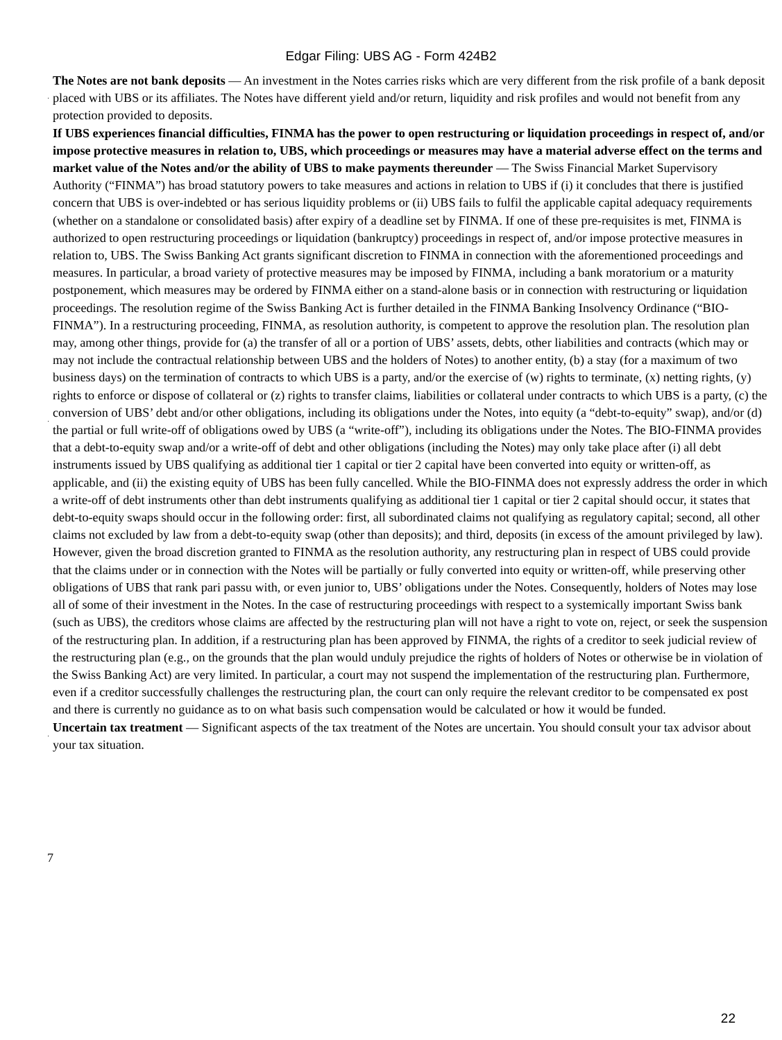Edgar Filing: UBS AG - Form 424B2
·
The Notes are not bank deposits — An investment in the Notes carries risks which are very different from the risk profile of a bank deposit placed with UBS or its affiliates. The Notes have different yield and/or return, liquidity and risk profiles and would not benefit from any protection provided to deposits.
·
If UBS experiences financial difficulties, FINMA has the power to open restructuring or liquidation proceedings in respect of, and/or impose protective measures in relation to, UBS, which proceedings or measures may have a material adverse effect on the terms and market value of the Notes and/or the ability of UBS to make payments thereunder — The Swiss Financial Market Supervisory Authority (“FINMA”) has broad statutory powers to take measures and actions in relation to UBS if (i) it concludes that there is justified concern that UBS is over-indebted or has serious liquidity problems or (ii) UBS fails to fulfil the applicable capital adequacy requirements (whether on a standalone or consolidated basis) after expiry of a deadline set by FINMA. If one of these pre-requisites is met, FINMA is authorized to open restructuring proceedings or liquidation (bankruptcy) proceedings in respect of, and/or impose protective measures in relation to, UBS. The Swiss Banking Act grants significant discretion to FINMA in connection with the aforementioned proceedings and measures. In particular, a broad variety of protective measures may be imposed by FINMA, including a bank moratorium or a maturity postponement, which measures may be ordered by FINMA either on a stand-alone basis or in connection with restructuring or liquidation proceedings. The resolution regime of the Swiss Banking Act is further detailed in the FINMA Banking Insolvency Ordinance (“BIO-FINMA”). In a restructuring proceeding, FINMA, as resolution authority, is competent to approve the resolution plan. The resolution plan may, among other things, provide for (a) the transfer of all or a portion of UBS’ assets, debts, other liabilities and contracts (which may or may not include the contractual relationship between UBS and the holders of Notes) to another entity, (b) a stay (for a maximum of two business days) on the termination of contracts to which UBS is a party, and/or the exercise of (w) rights to terminate, (x) netting rights, (y) rights to enforce or dispose of collateral or (z) rights to transfer claims, liabilities or collateral under contracts to which UBS is a party, (c) the conversion of UBS’ debt and/or other obligations, including its obligations under the Notes, into equity (a “debt-to-equity” swap), and/or (d) the partial or full write-off of obligations owed by UBS (a “write-off”), including its obligations under the Notes. The BIO-FINMA provides that a debt-to-equity swap and/or a write-off of debt and other obligations (including the Notes) may only take place after (i) all debt instruments issued by UBS qualifying as additional tier 1 capital or tier 2 capital have been converted into equity or written-off, as applicable, and (ii) the existing equity of UBS has been fully cancelled. While the BIO-FINMA does not expressly address the order in which a write-off of debt instruments other than debt instruments qualifying as additional tier 1 capital or tier 2 capital should occur, it states that debt-to-equity swaps should occur in the following order: first, all subordinated claims not qualifying as regulatory capital; second, all other claims not excluded by law from a debt-to-equity swap (other than deposits); and third, deposits (in excess of the amount privileged by law). However, given the broad discretion granted to FINMA as the resolution authority, any restructuring plan in respect of UBS could provide that the claims under or in connection with the Notes will be partially or fully converted into equity or written-off, while preserving other obligations of UBS that rank pari passu with, or even junior to, UBS’ obligations under the Notes. Consequently, holders of Notes may lose all of some of their investment in the Notes. In the case of restructuring proceedings with respect to a systemically important Swiss bank (such as UBS), the creditors whose claims are affected by the restructuring plan will not have a right to vote on, reject, or seek the suspension of the restructuring plan. In addition, if a restructuring plan has been approved by FINMA, the rights of a creditor to seek judicial review of the restructuring plan (e.g., on the grounds that the plan would unduly prejudice the rights of holders of Notes or otherwise be in violation of the Swiss Banking Act) are very limited. In particular, a court may not suspend the implementation of the restructuring plan. Furthermore, even if a creditor successfully challenges the restructuring plan, the court can only require the relevant creditor to be compensated ex post and there is currently no guidance as to on what basis such compensation would be calculated or how it would be funded.
·
Uncertain tax treatment — Significant aspects of the tax treatment of the Notes are uncertain. You should consult your tax advisor about your tax situation.
7
22